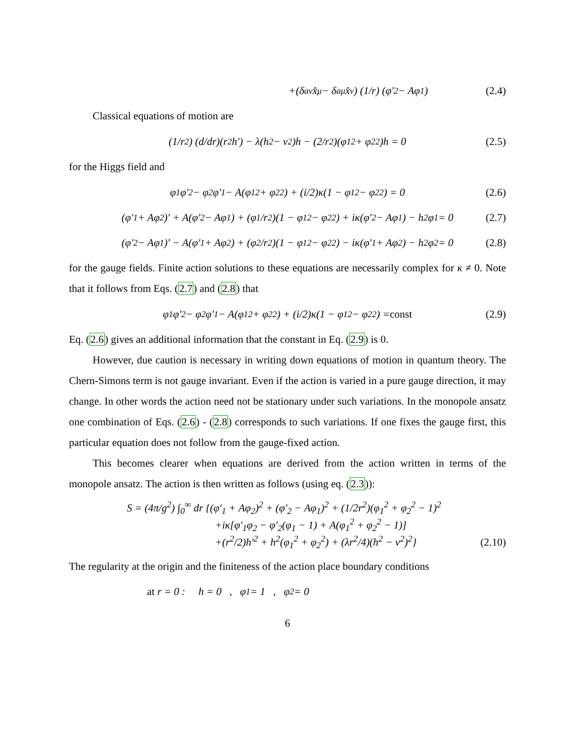+(δ<sup>aν</sup>x̂<sup>μ</sup> − δ<sup>aμ</sup>x̂<sup>ν</sup>) (1/r) (φ′<sub>2</sub> − Aφ<sub>1</sub>) (2.4)
Classical equations of motion are
(1/r<sup>2</sup>) (d/dr)(r<sup>2</sup>h′) − λ(h<sup>2</sup> − v<sup>2</sup>)h − (2/r<sup>2</sup>)(φ<sub>1</sub><sup>2</sup> + φ<sub>2</sub><sup>2</sup>)h = 0 (2.5)
for the Higgs field and
φ<sub>1</sub>φ′<sub>2</sub> − φ<sub>2</sub>φ′<sub>1</sub> − A(φ<sub>1</sub><sup>2</sup> + φ<sub>2</sub><sup>2</sup>) + (i/2)κ(1 − φ<sub>1</sub><sup>2</sup> − φ<sub>2</sub><sup>2</sup>) = 0 (2.6)
(φ′<sub>1</sub> + Aφ<sub>2</sub>)′ + A(φ′<sub>2</sub> − Aφ<sub>1</sub>) + (φ<sub>1</sub>/r<sup>2</sup>)(1 − φ<sub>1</sub><sup>2</sup> − φ<sub>2</sub><sup>2</sup>) + iκ(φ′<sub>2</sub> − Aφ<sub>1</sub>) − h<sup>2</sup>φ<sub>1</sub> = 0 (2.7)
(φ′<sub>2</sub> − Aφ<sub>1</sub>)′ − A(φ′<sub>1</sub> + Aφ<sub>2</sub>) + (φ<sub>2</sub>/r<sup>2</sup>)(1 − φ<sub>1</sub><sup>2</sup> − φ<sub>2</sub><sup>2</sup>) − iκ(φ′<sub>1</sub> + Aφ<sub>2</sub>) − h<sup>2</sup>φ<sub>2</sub> = 0 (2.8)
for the gauge fields. Finite action solutions to these equations are necessarily complex for κ ≠ 0. Note that it follows from Eqs. (2.7) and (2.8) that
φ<sub>1</sub>φ′<sub>2</sub> − φ<sub>2</sub>φ′<sub>1</sub> − A(φ<sub>1</sub><sup>2</sup> + φ<sub>2</sub><sup>2</sup>) + (i/2)κ(1 − φ<sub>1</sub><sup>2</sup> − φ<sub>2</sub><sup>2</sup>) = const (2.9)
Eq. (2.6) gives an additional information that the constant in Eq. (2.9) is 0.
However, due caution is necessary in writing down equations of motion in quantum theory. The Chern-Simons term is not gauge invariant. Even if the action is varied in a pure gauge direction, it may change. In other words the action need not be stationary under such variations. In the monopole ansatz one combination of Eqs. (2.6) - (2.8) corresponds to such variations. If one fixes the gauge first, this particular equation does not follow from the gauge-fixed action.
This becomes clearer when equations are derived from the action written in terms of the monopole ansatz. The action is then written as follows (using eq. (2.3)):
S = (4π/g<sup>2</sup>) ∫<sub>0</sub><sup>∞</sup> dr {(φ′<sub>1</sub> + Aφ<sub>2</sub>)<sup>2</sup> + (φ′<sub>2</sub> − Aφ<sub>1</sub>)<sup>2</sup> + (1/2r<sup>2</sup>)(φ<sub>1</sub><sup>2</sup> + φ<sub>2</sub><sup>2</sup> − 1)<sup>2</sup>
+iκ[φ′<sub>1</sub>φ<sub>2</sub> − φ′<sub>2</sub>(φ<sub>1</sub> − 1) + A(φ<sub>1</sub><sup>2</sup> + φ<sub>2</sub><sup>2</sup> − 1)]
+(r<sup>2</sup>/2)h′<sup>2</sup> + h<sup>2</sup>(φ<sub>1</sub><sup>2</sup> + φ<sub>2</sub><sup>2</sup>) + (λr<sup>2</sup>/4)(h<sup>2</sup> − v<sup>2</sup>)<sup>2</sup>}
(2.10)
The regularity at the origin and the finiteness of the action place boundary conditions
at r = 0 : h = 0 , φ<sub>1</sub> = 1 , φ<sub>2</sub> = 0
6